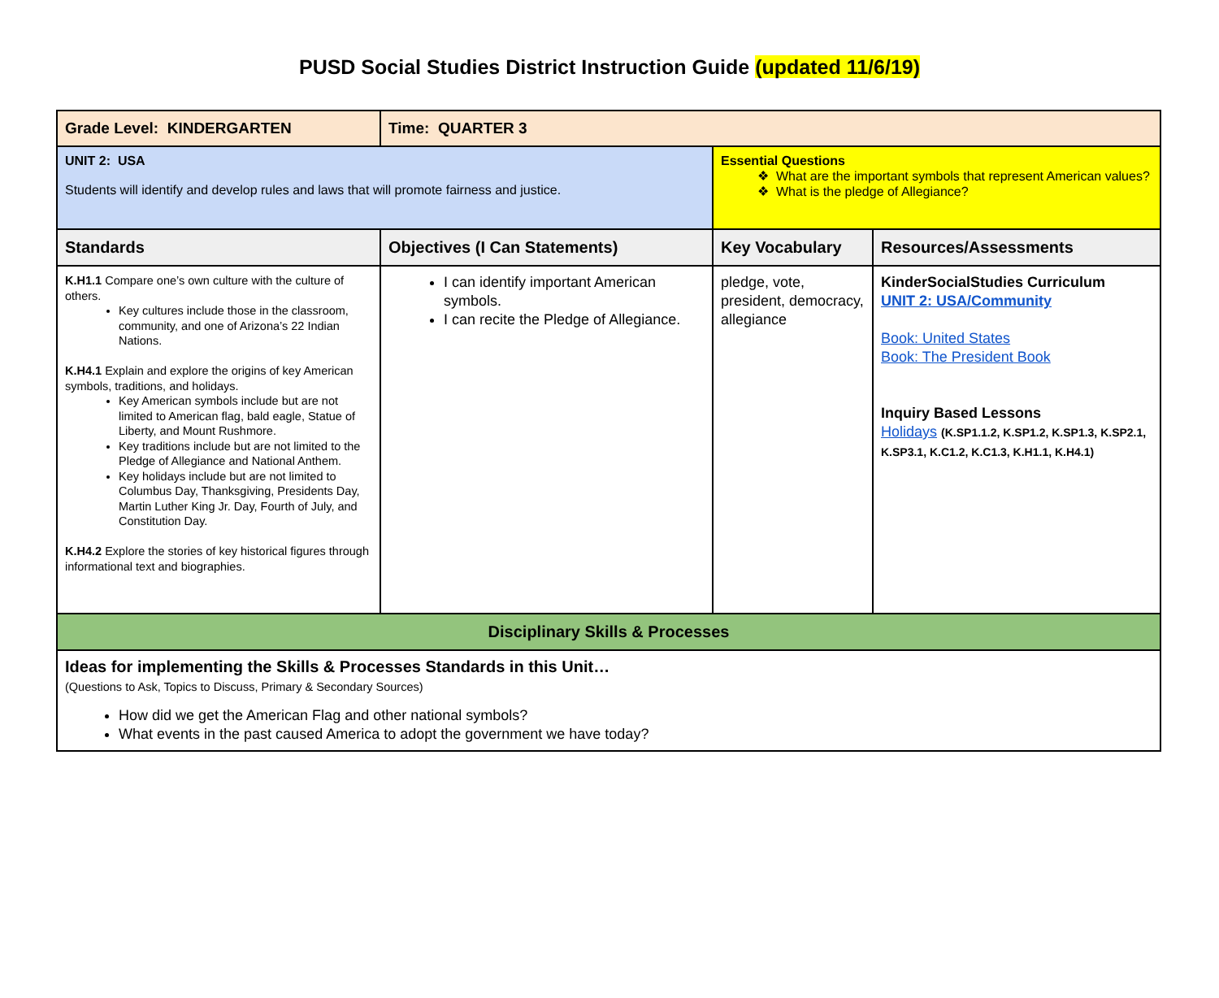PUSD Social Studies District Instruction Guide (updated 11/6/19)
| Grade Level: KINDERGARTEN | Time: QUARTER 3 | | |
| UNIT 2: USA Students will identify and develop rules and laws that will promote fairness and justice. | | Essential Questions What are the important symbols that represent American values? What is the pledge of Allegiance? | |
| Standards | Objectives (I Can Statements) | Key Vocabulary | Resources/Assessments |
| K.H1.1 Compare one’s own culture with the culture of others. Key cultures include those in the classroom, community, and one of Arizona’s 22 Indian Nations. K.H4.1 Explain and explore the origins of key American symbols, traditions, and holidays. Key American symbols include but are not limited to American flag, bald eagle, Statue of Liberty, and Mount Rushmore. Key traditions include but are not limited to the Pledge of Allegiance and National Anthem. Key holidays include but are not limited to Columbus Day, Thanksgiving, Presidents Day, Martin Luther King Jr. Day, Fourth of July, and Constitution Day. K.H4.2 Explore the stories of key historical figures through informational text and biographies. | I can identify important American symbols. I can recite the Pledge of Allegiance. | pledge, vote, president, democracy, allegiance | KinderSocialStudies Curriculum UNIT 2: USA/Community Book: United States Book: The President Book Inquiry Based Lessons Holidays (K.SP1.1.2, K.SP1.2, K.SP1.3, K.SP2.1, K.SP3.1, K.C1.2, K.C1.3, K.H1.1, K.H4.1) |
| Disciplinary Skills & Processes | | | |
| Ideas for implementing the Skills & Processes Standards in this Unit… (Questions to Ask, Topics to Discuss, Primary & Secondary Sources) How did we get the American Flag and other national symbols? What events in the past caused America to adopt the government we have today? | | | |